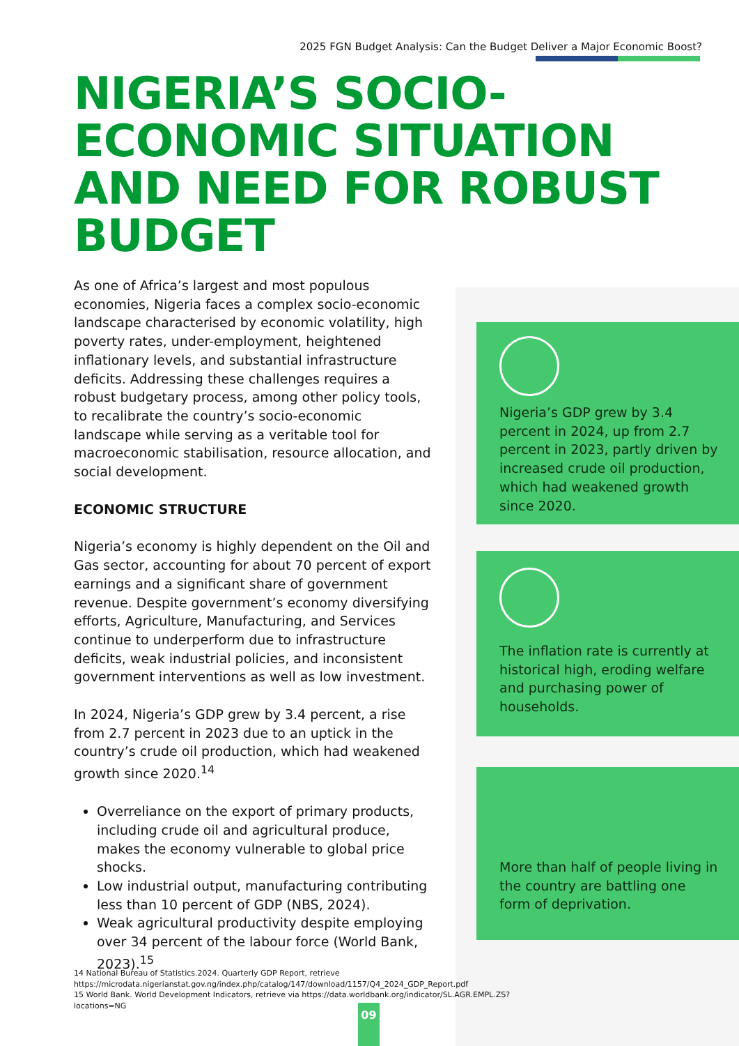2025 FGN Budget Analysis: Can the Budget Deliver a Major Economic Boost?
NIGERIA’S SOCIO-ECONOMIC SITUATION AND NEED FOR ROBUST BUDGET
As one of Africa’s largest and most populous economies, Nigeria faces a complex socio-economic landscape characterised by economic volatility, high poverty rates, under-employment, heightened inflationary levels, and substantial infrastructure deficits. Addressing these challenges requires a robust budgetary process, among other policy tools, to recalibrate the country’s socio-economic landscape while serving as a veritable tool for macroeconomic stabilisation, resource allocation, and social development.
ECONOMIC STRUCTURE
Nigeria’s economy is highly dependent on the Oil and Gas sector, accounting for about 70 percent of export earnings and a significant share of government revenue. Despite government’s economy diversifying efforts, Agriculture, Manufacturing, and Services continue to underperform due to infrastructure deficits, weak industrial policies, and inconsistent government interventions as well as low investment.
In 2024, Nigeria’s GDP grew by 3.4 percent, a rise from 2.7 percent in 2023 due to an uptick in the country’s crude oil production, which had weakened growth since 2020.<sup>14</sup>
Overreliance on the export of primary products, including crude oil and agricultural produce, makes the economy vulnerable to global price shocks.
Low industrial output, manufacturing contributing less than 10 percent of GDP (NBS, 2024).
Weak agricultural productivity despite employing over 34 percent of the labour force (World Bank, 2023).<sup>15</sup>
Nigeria’s GDP grew by 3.4 percent in 2024, up from 2.7 percent in 2023, partly driven by increased crude oil production, which had weakened growth since 2020.
The inflation rate is currently at historical high, eroding welfare and purchasing power of households.
More than half of people living in the country are battling one form of deprivation.
14 National Bureau of Statistics.2024. Quarterly GDP Report, retrieve
https://microdata.nigerianstat.gov.ng/index.php/catalog/147/download/1157/Q4_2024_GDP_Report.pdf
15 World Bank. World Development Indicators, retrieve via https://data.worldbank.org/indicator/SL.AGR.EMPL.ZS?locations=NG
09